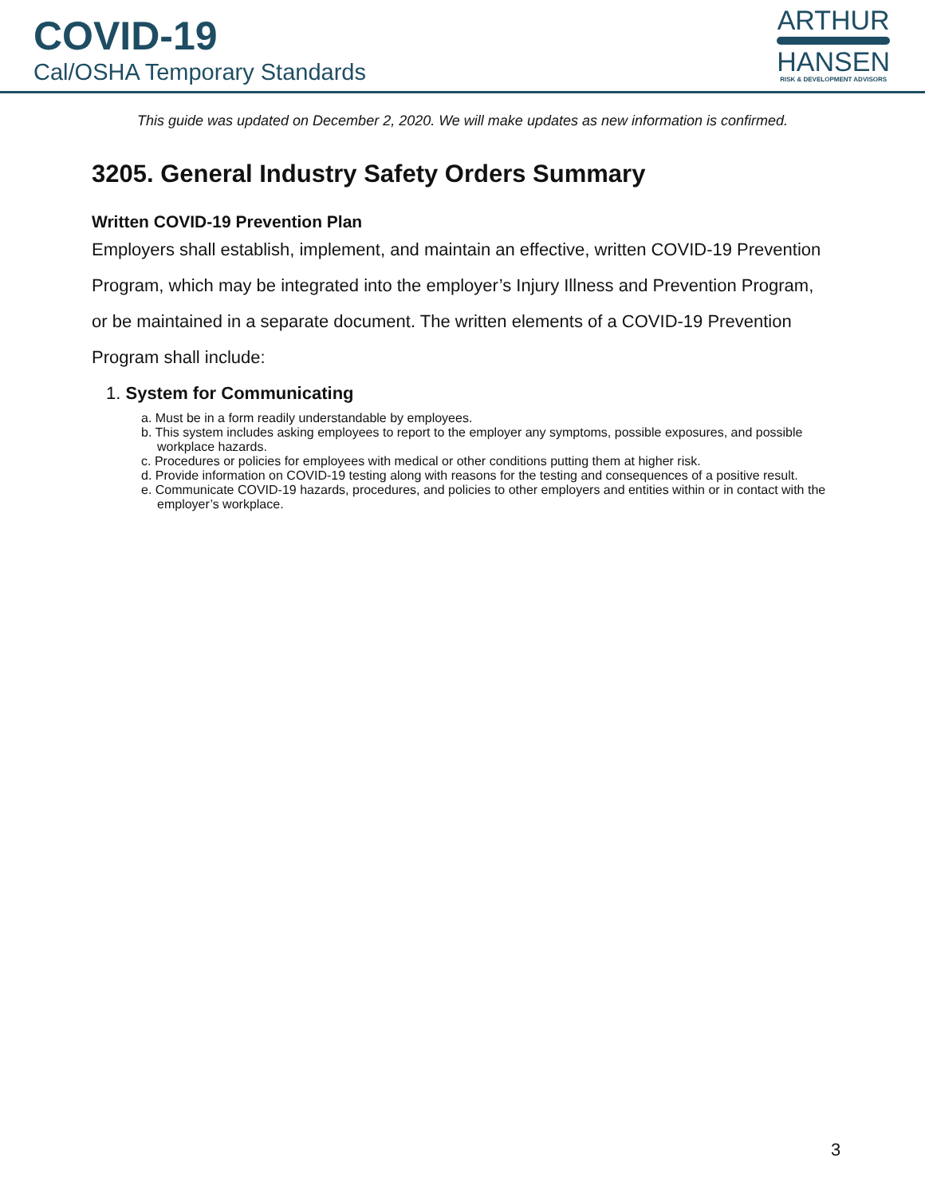COVID-19
Cal/OSHA Temporary Standards
ARTHUR
HANSEN
RISK & DEVELOPMENT ADVISORS
This guide was updated on December 2, 2020. We will make updates as new information is confirmed.
3205. General Industry Safety Orders Summary
Written COVID-19 Prevention Plan
Employers shall establish, implement, and maintain an effective, written COVID-19 Prevention Program, which may be integrated into the employer’s Injury Illness and Prevention Program, or be maintained in a separate document. The written elements of a COVID-19 Prevention Program shall include:
1. System for Communicating
a. Must be in a form readily understandable by employees.
b. This system includes asking employees to report to the employer any symptoms, possible exposures, and possible workplace hazards.
c. Procedures or policies for employees with medical or other conditions putting them at higher risk.
d. Provide information on COVID-19 testing along with reasons for the testing and consequences of a positive result.
e. Communicate COVID-19 hazards, procedures, and policies to other employers and entities within or in contact with the employer’s workplace.
3